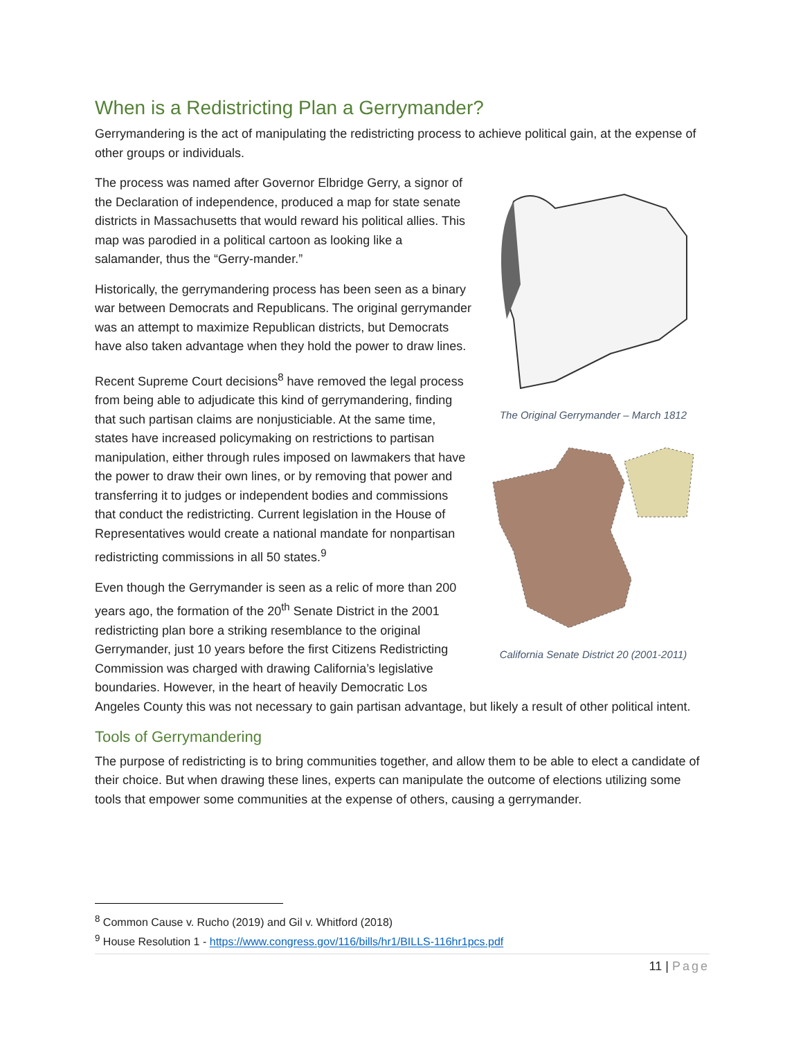When is a Redistricting Plan a Gerrymander?
Gerrymandering is the act of manipulating the redistricting process to achieve political gain, at the expense of other groups or individuals.
The Original Gerrymander – March 1812
California Senate District 20 (2001-2011)
The process was named after Governor Elbridge Gerry, a signor of the Declaration of independence, produced a map for state senate districts in Massachusetts that would reward his political allies. This map was parodied in a political cartoon as looking like a salamander, thus the “Gerry-mander.”
Historically, the gerrymandering process has been seen as a binary war between Democrats and Republicans. The original gerrymander was an attempt to maximize Republican districts, but Democrats have also taken advantage when they hold the power to draw lines.
Recent Supreme Court decisions<sup>8</sup> have removed the legal process from being able to adjudicate this kind of gerrymandering, finding that such partisan claims are nonjusticiable. At the same time, states have increased policymaking on restrictions to partisan manipulation, either through rules imposed on lawmakers that have the power to draw their own lines, or by removing that power and transferring it to judges or independent bodies and commissions that conduct the redistricting. Current legislation in the House of Representatives would create a national mandate for nonpartisan redistricting commissions in all 50 states.<sup>9</sup>
Even though the Gerrymander is seen as a relic of more than 200 years ago, the formation of the 20<sup>th</sup> Senate District in the 2001 redistricting plan bore a striking resemblance to the original Gerrymander, just 10 years before the first Citizens Redistricting Commission was charged with drawing California’s legislative boundaries. However, in the heart of heavily Democratic Los Angeles County this was not necessary to gain partisan advantage, but likely a result of other political intent.
Tools of Gerrymandering
The purpose of redistricting is to bring communities together, and allow them to be able to elect a candidate of their choice. But when drawing these lines, experts can manipulate the outcome of elections utilizing some tools that empower some communities at the expense of others, causing a gerrymander.
<sup>8</sup> Common Cause v. Rucho (2019) and Gil v. Whitford (2018)
<sup>9</sup> House Resolution 1 - https://www.congress.gov/116/bills/hr1/BILLS-116hr1pcs.pdf
11 | Page